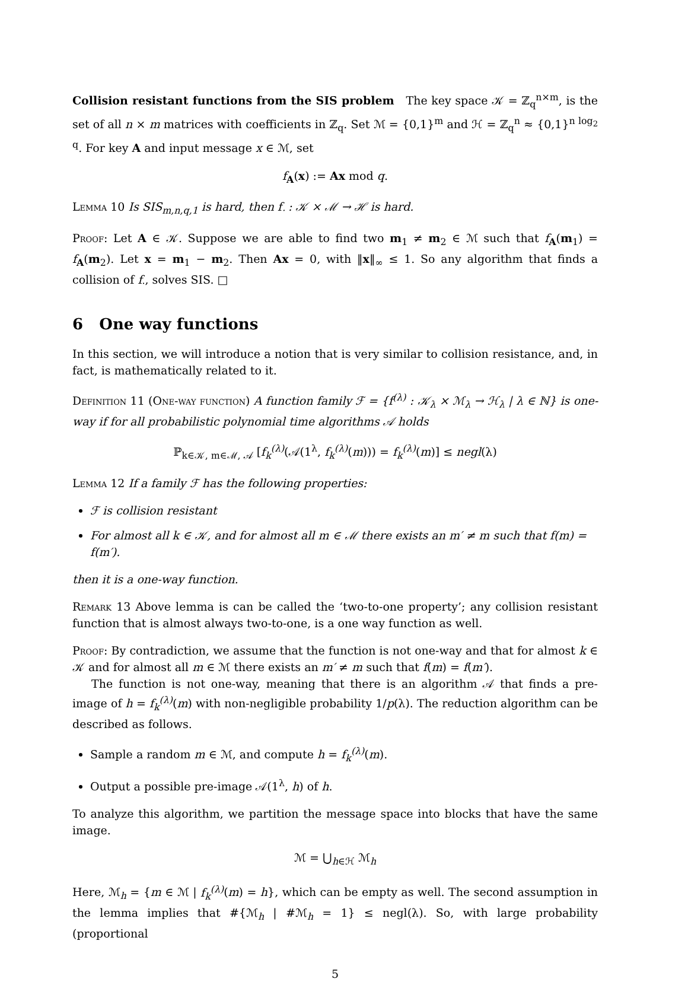Collision resistant functions from the SIS problem The key space 𝒦 = ℤ<sub>q</sub><sup>n×m</sup>, is the set of all n × m matrices with coefficients in ℤ<sub>q</sub>. Set ℳ = {0,1}<sup>m</sup> and ℋ = ℤ<sub>q</sub><sup>n</sup> ≈ {0,1}<sup>n log<sub>2</sub> q</sup>. For key A and input message x ∈ ℳ, set
f<sub>A</sub>(x) := Ax mod q.
Lemma 10 Is SIS<sub>m,n,q,1</sub> is hard, then f<sub>·</sub> : 𝒦 × ℳ → ℋ is hard.
Proof: Let A ∈ 𝒦. Suppose we are able to find two m<sub>1</sub> ≠ m<sub>2</sub> ∈ ℳ such that f<sub>A</sub>(m<sub>1</sub>) = f<sub>A</sub>(m<sub>2</sub>). Let x = m<sub>1</sub> − m<sub>2</sub>. Then Ax = 0, with ‖x‖<sub>∞</sub> ≤ 1. So any algorithm that finds a collision of f<sub>·</sub>, solves SIS. □
6 One way functions
In this section, we will introduce a notion that is very similar to collision resistance, and, in fact, is mathematically related to it.
Definition 11 (One-way function) A function family ℱ = {f<sup>(λ)</sup> : 𝒦<sub>λ</sub> × ℳ<sub>λ</sub> → ℋ<sub>λ</sub> | λ ∈ ℕ} is one-way if for all probabilistic polynomial time algorithms 𝒜 holds
ℙ<sub>k∈𝒦, m∈ℳ, 𝒜</sub> [f<sub>k</sub><sup>(λ)</sup>(𝒜(1<sup>λ</sup>, f<sub>k</sub><sup>(λ)</sup>(m))) = f<sub>k</sub><sup>(λ)</sup>(m)] ≤ negl(λ)
Lemma 12 If a family ℱ has the following properties:
ℱ is collision resistant
For almost all k ∈ 𝒦, and for almost all m ∈ ℳ there exists an m′ ≠ m such that f(m) = f(m′).
then it is a one-way function.
Remark 13 Above lemma is can be called the ‘two-to-one property’; any collision resistant function that is almost always two-to-one, is a one way function as well.
Proof: By contradiction, we assume that the function is not one-way and that for almost k ∈ 𝒦 and for almost all m ∈ ℳ there exists an m′ ≠ m such that f(m) = f(m′).
The function is not one-way, meaning that there is an algorithm 𝒜 that finds a pre-image of h = f<sub>k</sub><sup>(λ)</sup>(m) with non-negligible probability 1/p(λ). The reduction algorithm can be described as follows.
Sample a random m ∈ ℳ, and compute h = f<sub>k</sub><sup>(λ)</sup>(m).
Output a possible pre-image 𝒜(1<sup>λ</sup>, h) of h.
To analyze this algorithm, we partition the message space into blocks that have the same image.
ℳ = ⋃<sub>h∈ℋ</sub> ℳ<sub>h</sub>
Here, ℳ<sub>h</sub> = {m ∈ ℳ | f<sub>k</sub><sup>(λ)</sup>(m) = h}, which can be empty as well. The second assumption in the lemma implies that #{ℳ<sub>h</sub> | #ℳ<sub>h</sub> = 1} ≤ negl(λ). So, with large probability (proportional
5